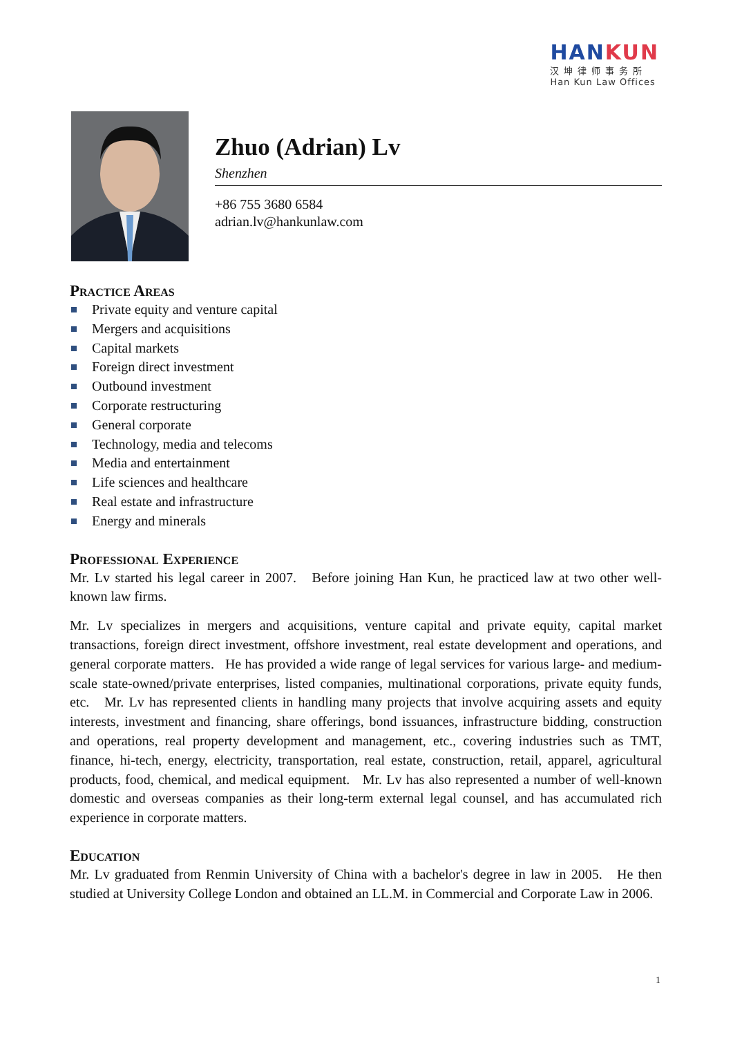HAN KUN
汉坤律师事务所
Han Kun Law Offices
Zhuo (Adrian) Lv
Shenzhen
+86 755 3680 6584
adrian.lv@hankunlaw.com
Practice Areas
Private equity and venture capital
Mergers and acquisitions
Capital markets
Foreign direct investment
Outbound investment
Corporate restructuring
General corporate
Technology, media and telecoms
Media and entertainment
Life sciences and healthcare
Real estate and infrastructure
Energy and minerals
Professional Experience
Mr. Lv started his legal career in 2007. Before joining Han Kun, he practiced law at two other well-known law firms.
Mr. Lv specializes in mergers and acquisitions, venture capital and private equity, capital market transactions, foreign direct investment, offshore investment, real estate development and operations, and general corporate matters. He has provided a wide range of legal services for various large- and medium-scale state-owned/private enterprises, listed companies, multinational corporations, private equity funds, etc. Mr. Lv has represented clients in handling many projects that involve acquiring assets and equity interests, investment and financing, share offerings, bond issuances, infrastructure bidding, construction and operations, real property development and management, etc., covering industries such as TMT, finance, hi-tech, energy, electricity, transportation, real estate, construction, retail, apparel, agricultural products, food, chemical, and medical equipment. Mr. Lv has also represented a number of well-known domestic and overseas companies as their long-term external legal counsel, and has accumulated rich experience in corporate matters.
Education
Mr. Lv graduated from Renmin University of China with a bachelor's degree in law in 2005. He then studied at University College London and obtained an LL.M. in Commercial and Corporate Law in 2006.
1